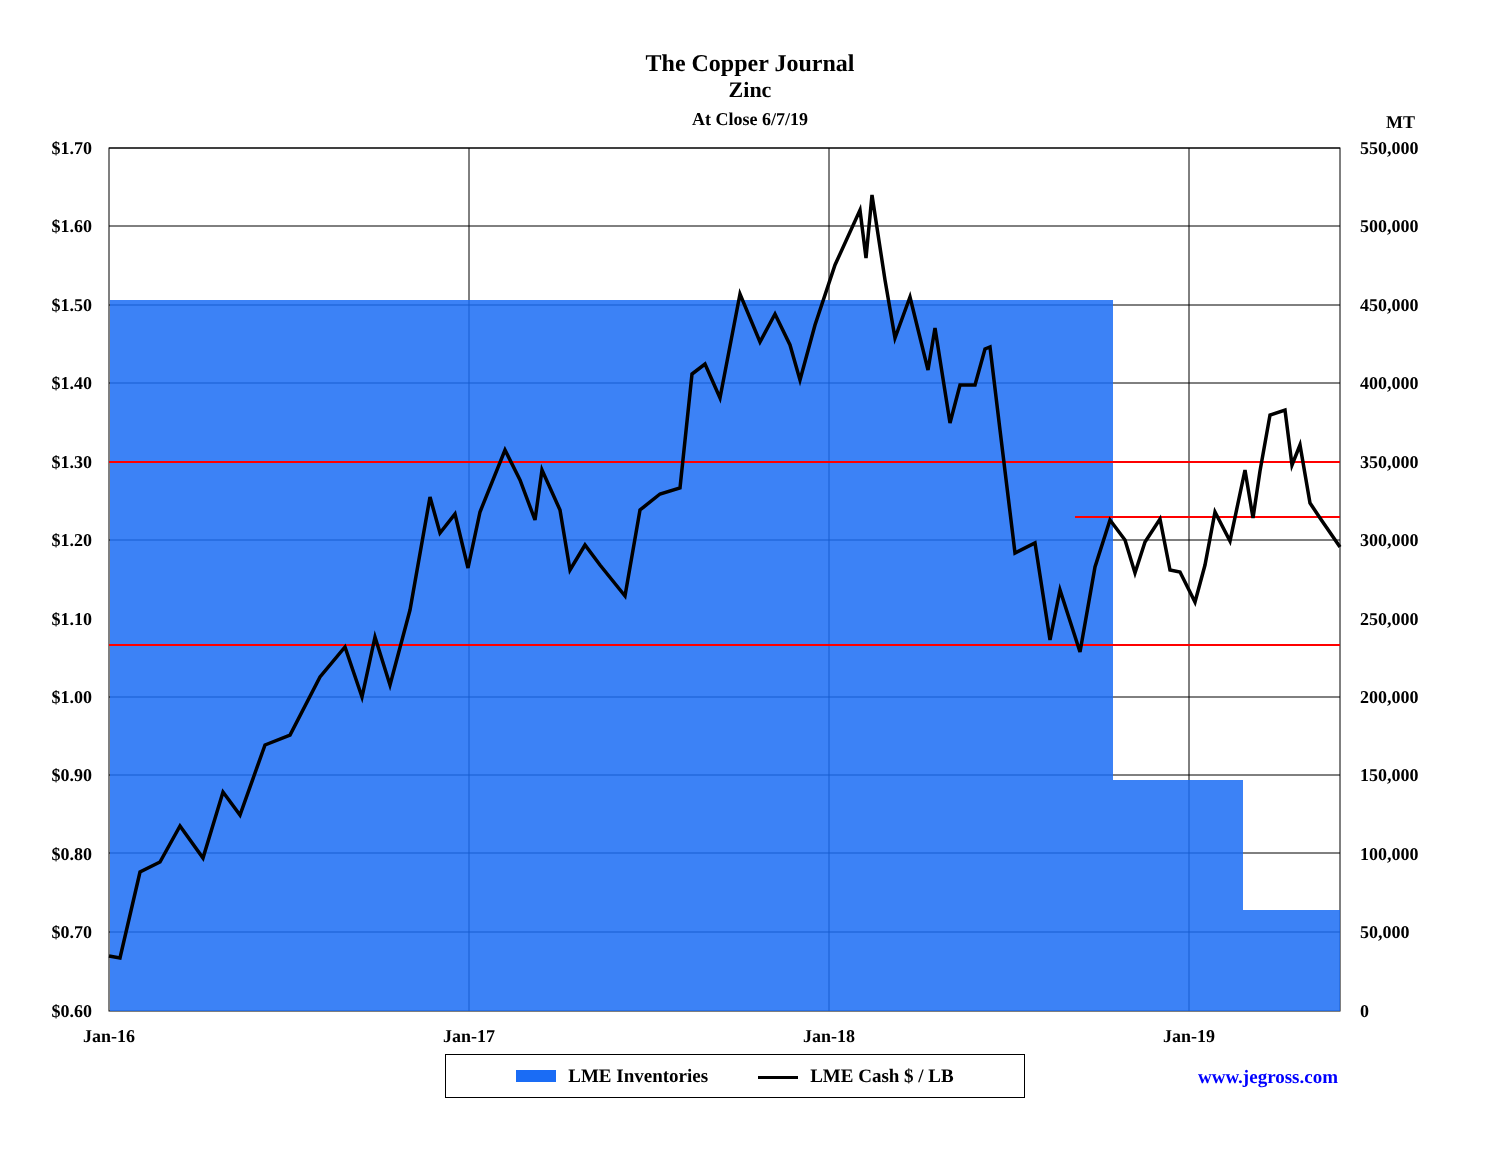The Copper Journal
Zinc
At Close 6/7/19
MT
$1.70
$1.60
$1.50
$1.40
$1.30
$1.20
$1.10
$1.00
$0.90
$0.80
$0.70
$0.60
550,000
500,000
450,000
400,000
350,000
300,000
250,000
200,000
150,000
100,000
50,000
0
Jan-16
Jan-17
Jan-18
Jan-19
LME Inventories LME Cash $ / LB
www.jegross.com